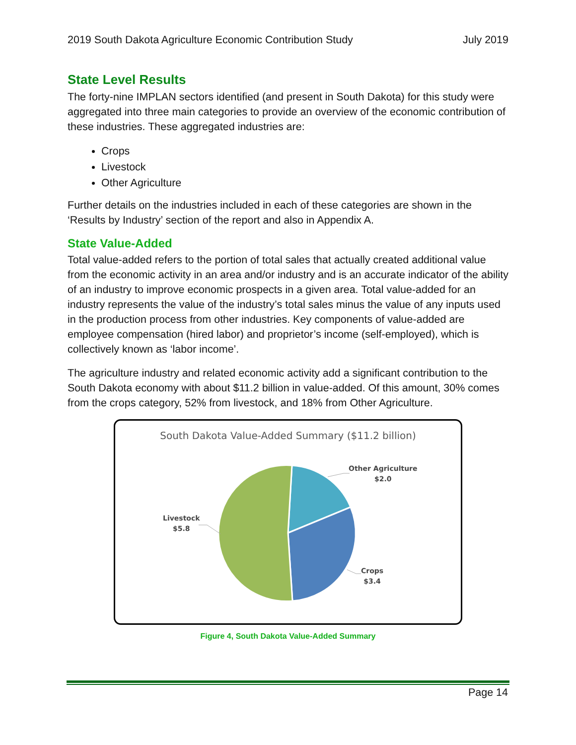2019 South Dakota Agriculture Economic Contribution Study July 2019
State Level Results
The forty-nine IMPLAN sectors identified (and present in South Dakota) for this study were aggregated into three main categories to provide an overview of the economic contribution of these industries. These aggregated industries are:
Crops
Livestock
Other Agriculture
Further details on the industries included in each of these categories are shown in the ‘Results by Industry’ section of the report and also in Appendix A.
State Value-Added
Total value-added refers to the portion of total sales that actually created additional value from the economic activity in an area and/or industry and is an accurate indicator of the ability of an industry to improve economic prospects in a given area. Total value-added for an industry represents the value of the industry’s total sales minus the value of any inputs used in the production process from other industries. Key components of value-added are employee compensation (hired labor) and proprietor’s income (self-employed), which is collectively known as ‘labor income’.
The agriculture industry and related economic activity add a significant contribution to the South Dakota economy with about $11.2 billion in value-added. Of this amount, 30% comes from the crops category, 52% from livestock, and 18% from Other Agriculture.
South Dakota Value-Added Summary ($11.2 billion)
Other Agriculture
$2.0
Livestock
$5.8
Crops
$3.4
Figure 4, South Dakota Value-Added Summary
Page 14